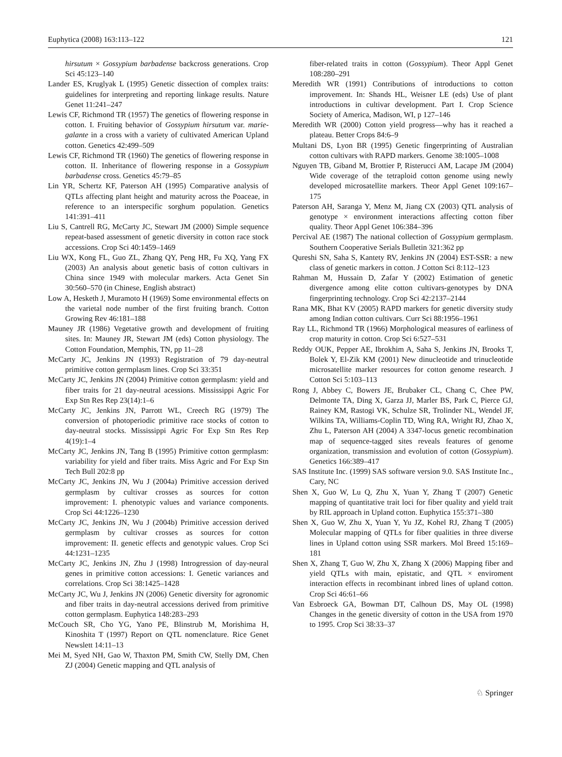Euphytica (2008) 163:113–122 121
hirsutum × Gossypium barbadense backcross generations. Crop Sci 45:123–140
Lander ES, Kruglyak L (1995) Genetic dissection of complex traits: guidelines for interpreting and reporting linkage results. Nature Genet 11:241–247
Lewis CF, Richmond TR (1957) The genetics of flowering response in cotton. I. Fruiting behavior of Gossypium hirsutum var. marie-galante in a cross with a variety of cultivated American Upland cotton. Genetics 42:499–509
Lewis CF, Richmond TR (1960) The genetics of flowering response in cotton. II. Inheritance of flowering response in a Gossypium barbadense cross. Genetics 45:79–85
Lin YR, Schertz KF, Paterson AH (1995) Comparative analysis of QTLs affecting plant height and maturity across the Poaceae, in reference to an interspecific sorghum population. Genetics 141:391–411
Liu S, Cantrell RG, McCarty JC, Stewart JM (2000) Simple sequence repeat-based assessment of genetic diversity in cotton race stock accessions. Crop Sci 40:1459–1469
Liu WX, Kong FL, Guo ZL, Zhang QY, Peng HR, Fu XQ, Yang FX (2003) An analysis about genetic basis of cotton cultivars in China since 1949 with molecular markers. Acta Genet Sin 30:560–570 (in Chinese, English abstract)
Low A, Hesketh J, Muramoto H (1969) Some environmental effects on the varietal node number of the first fruiting branch. Cotton Growing Rev 46:181–188
Mauney JR (1986) Vegetative growth and development of fruiting sites. In: Mauney JR, Stewart JM (eds) Cotton physiology. The Cotton Foundation, Memphis, TN, pp 11–28
McCarty JC, Jenkins JN (1993) Registration of 79 day-neutral primitive cotton germplasm lines. Crop Sci 33:351
McCarty JC, Jenkins JN (2004) Primitive cotton germplasm: yield and fiber traits for 21 day-neutral acessions. Mississippi Agric For Exp Stn Res Rep 23(14):1–6
McCarty JC, Jenkins JN, Parrott WL, Creech RG (1979) The conversion of photoperiodic primitive race stocks of cotton to day-neutral stocks. Mississippi Agric For Exp Stn Res Rep 4(19):1–4
McCarty JC, Jenkins JN, Tang B (1995) Primitive cotton germplasm: variability for yield and fiber traits. Miss Agric and For Exp Stn Tech Bull 202:8 pp
McCarty JC, Jenkins JN, Wu J (2004a) Primitive accession derived germplasm by cultivar crosses as sources for cotton improvement: I. phenotypic values and variance components. Crop Sci 44:1226–1230
McCarty JC, Jenkins JN, Wu J (2004b) Primitive accession derived germplasm by cultivar crosses as sources for cotton improvement: II. genetic effects and genotypic values. Crop Sci 44:1231–1235
McCarty JC, Jenkins JN, Zhu J (1998) Introgression of day-neural genes in primitive cotton accessions: I. Genetic variances and correlations. Crop Sci 38:1425–1428
McCarty JC, Wu J, Jenkins JN (2006) Genetic diversity for agronomic and fiber traits in day-neutral accessions derived from primitive cotton germplasm. Euphytica 148:283–293
McCouch SR, Cho YG, Yano PE, Blinstrub M, Morishima H, Kinoshita T (1997) Report on QTL nomenclature. Rice Genet Newslett 14:11–13
Mei M, Syed NH, Gao W, Thaxton PM, Smith CW, Stelly DM, Chen ZJ (2004) Genetic mapping and QTL analysis of
fiber-related traits in cotton (Gossypium). Theor Appl Genet 108:280–291
Meredith WR (1991) Contributions of introductions to cotton improvement. In: Shands HL, Weisner LE (eds) Use of plant introductions in cultivar development. Part I. Crop Science Society of America, Madison, WI, p 127–146
Meredith WR (2000) Cotton yield progress—why has it reached a plateau. Better Crops 84:6–9
Multani DS, Lyon BR (1995) Genetic fingerprinting of Australian cotton cultivars with RAPD markers. Genome 38:1005–1008
Nguyen TB, Giband M, Brottier P, Risterucci AM, Lacape JM (2004) Wide coverage of the tetraploid cotton genome using newly developed microsatellite markers. Theor Appl Genet 109:167–175
Paterson AH, Saranga Y, Menz M, Jiang CX (2003) QTL analysis of genotype × environment interactions affecting cotton fiber quality. Theor Appl Genet 106:384–396
Percival AE (1987) The national collection of Gossypium germplasm. Southern Cooperative Serials Bulletin 321:362 pp
Qureshi SN, Saha S, Kantety RV, Jenkins JN (2004) EST-SSR: a new class of genetic markers in cotton. J Cotton Sci 8:112–123
Rahman M, Hussain D, Zafar Y (2002) Estimation of genetic divergence among elite cotton cultivars-genotypes by DNA fingerprinting technology. Crop Sci 42:2137–2144
Rana MK, Bhat KV (2005) RAPD markers for genetic diversity study among Indian cotton cultivars. Curr Sci 88:1956–1961
Ray LL, Richmond TR (1966) Morphological measures of earliness of crop maturity in cotton. Crop Sci 6:527–531
Reddy OUK, Pepper AE, Ibrokhim A, Saha S, Jenkins JN, Brooks T, Bolek Y, El-Zik KM (2001) New dinucleotide and trinucleotide microsatellite marker resources for cotton genome research. J Cotton Sci 5:103–113
Rong J, Abbey C, Bowers JE, Brubaker CL, Chang C, Chee PW, Delmonte TA, Ding X, Garza JJ, Marler BS, Park C, Pierce GJ, Rainey KM, Rastogi VK, Schulze SR, Trolinder NL, Wendel JF, Wilkins TA, Williams-Coplin TD, Wing RA, Wright RJ, Zhao X, Zhu L, Paterson AH (2004) A 3347-locus genetic recombination map of sequence-tagged sites reveals features of genome organization, transmission and evolution of cotton (Gossypium). Genetics 166:389–417
SAS Institute Inc. (1999) SAS software version 9.0. SAS Institute Inc., Cary, NC
Shen X, Guo W, Lu Q, Zhu X, Yuan Y, Zhang T (2007) Genetic mapping of quantitative trait loci for fiber quality and yield trait by RIL approach in Upland cotton. Euphytica 155:371–380
Shen X, Guo W, Zhu X, Yuan Y, Yu JZ, Kohel RJ, Zhang T (2005) Molecular mapping of QTLs for fiber qualities in three diverse lines in Upland cotton using SSR markers. Mol Breed 15:169–181
Shen X, Zhang T, Guo W, Zhu X, Zhang X (2006) Mapping fiber and yield QTLs with main, epistatic, and QTL × enviroment interaction effects in recombinant inbred lines of upland cotton. Crop Sci 46:61–66
Van Esbroeck GA, Bowman DT, Calhoun DS, May OL (1998) Changes in the genetic diversity of cotton in the USA from 1970 to 1995. Crop Sci 38:33–37
♘ Springer